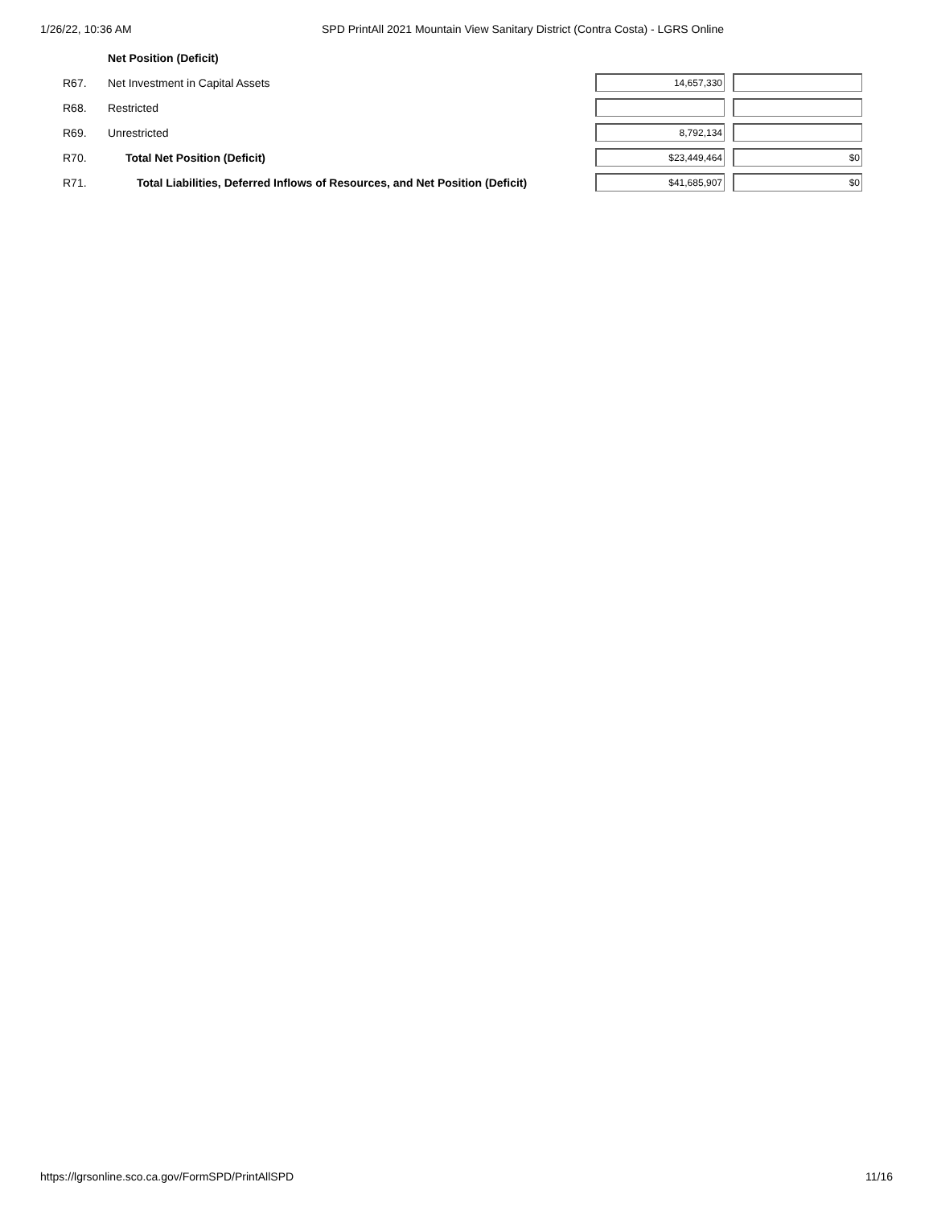1/26/22, 10:36 AM SPD PrintAll 2021 Mountain View Sanitary District (Contra Costa) - LGRS Online
| | Net Position (Deficit) | | |
| R67. | Net Investment in Capital Assets | 14,657,330 | |
| R68. | Restricted | | |
| R69. | Unrestricted | 8,792,134 | |
| R70. | Total Net Position (Deficit) | $23,449,464 | $0 |
| R71. | Total Liabilities, Deferred Inflows of Resources, and Net Position (Deficit) | $41,685,907 | $0 |
https://lgrsonline.sco.ca.gov/FormSPD/PrintAllSPD 11/16